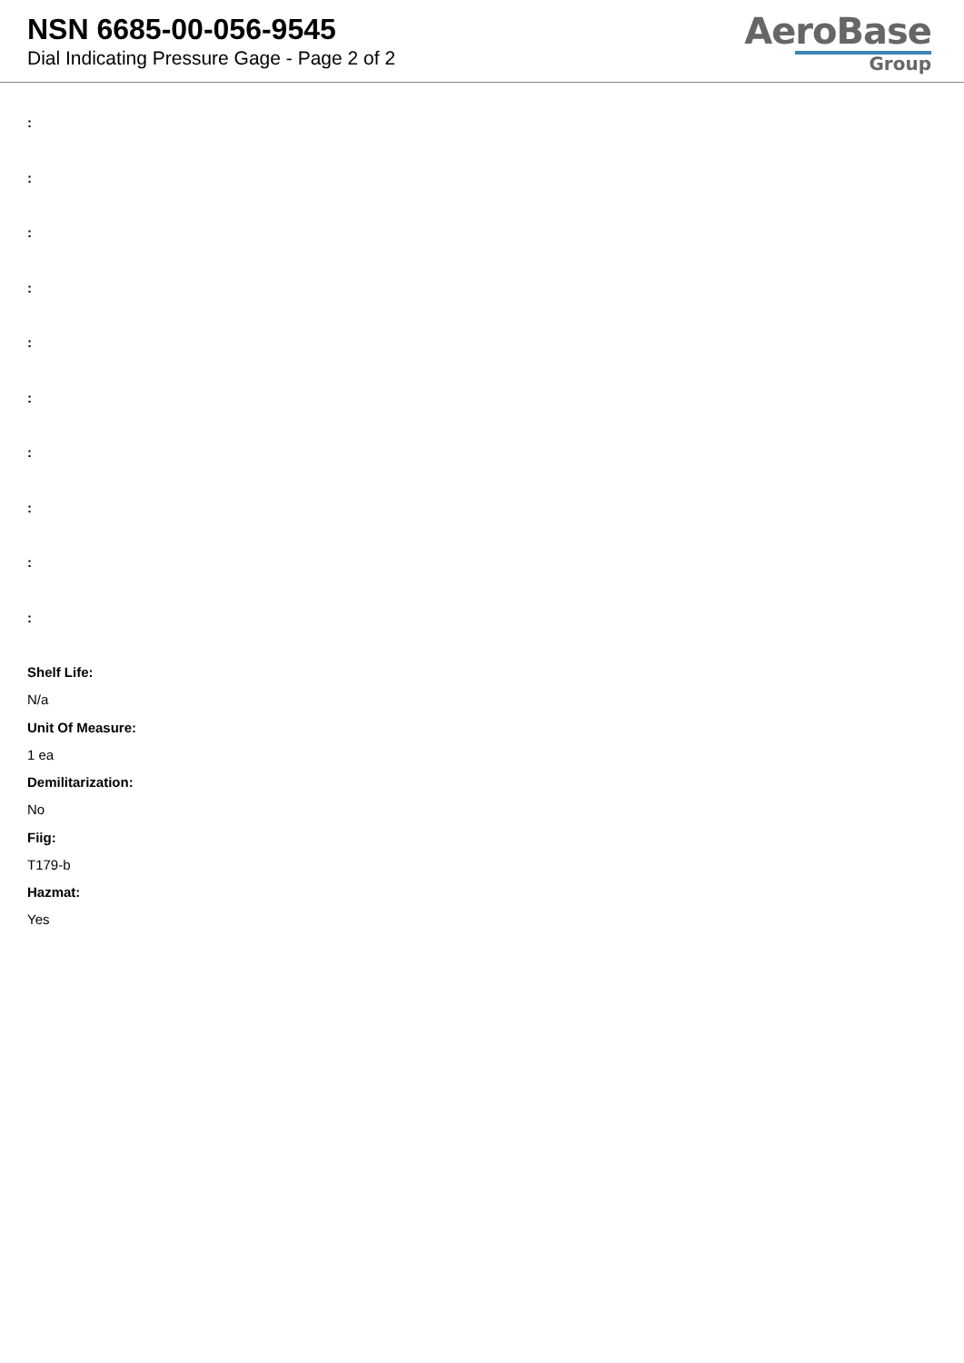NSN 6685-00-056-9545
Dial Indicating Pressure Gage - Page 2 of 2
AeroBase
Group
:
:
:
:
:
:
:
:
:
:
Shelf Life:
N/a
Unit Of Measure:
1 ea
Demilitarization:
No
Fiig:
T179-b
Hazmat:
Yes